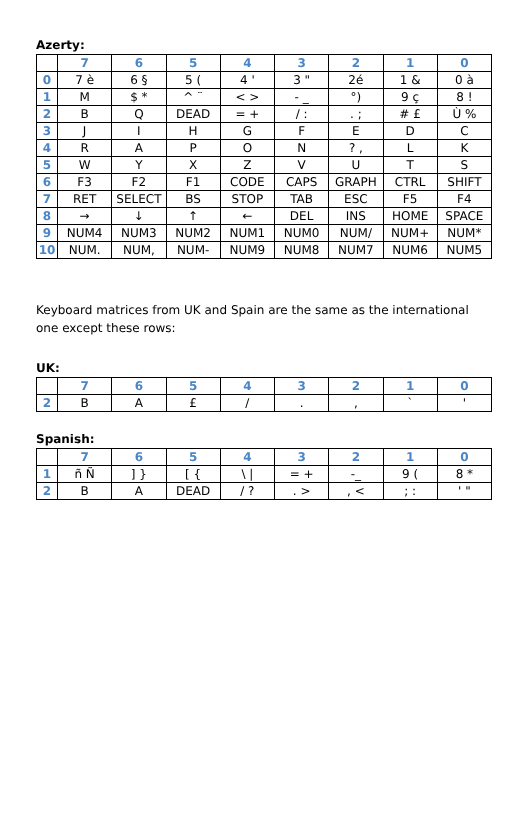Azerty:
| | 7 | 6 | 5 | 4 | 3 | 2 | 1 | 0 |
| --- | --- | --- | --- | --- | --- | --- | --- | --- |
| 0 | 7 è | 6 § | 5 ( | 4 ' | 3 " | 2é | 1 & | 0 à |
| 1 | M | $ * | ^ ¨ | < > | - _ | °) | 9 ç | 8 ! |
| 2 | B | Q | DEAD | = + | / : | . ; | # £ | Ù % |
| 3 | J | I | H | G | F | E | D | C |
| 4 | R | A | P | O | N | ? , | L | K |
| 5 | W | Y | X | Z | V | U | T | S |
| 6 | F3 | F2 | F1 | CODE | CAPS | GRAPH | CTRL | SHIFT |
| 7 | RET | SELECT | BS | STOP | TAB | ESC | F5 | F4 |
| 8 | → | ↓ | ↑ | ← | DEL | INS | HOME | SPACE |
| 9 | NUM4 | NUM3 | NUM2 | NUM1 | NUM0 | NUM/ | NUM+ | NUM* |
| 10 | NUM. | NUM, | NUM- | NUM9 | NUM8 | NUM7 | NUM6 | NUM5 |
Keyboard matrices from UK and Spain are the same as the international one except these rows:
UK:
| | 7 | 6 | 5 | 4 | 3 | 2 | 1 | 0 |
| --- | --- | --- | --- | --- | --- | --- | --- | --- |
| 2 | B | A | £ | / | . | , | ` | ' |
Spanish:
| | 7 | 6 | 5 | 4 | 3 | 2 | 1 | 0 |
| --- | --- | --- | --- | --- | --- | --- | --- | --- |
| 1 | ñ Ñ | ] } | [ { | \ / | = + | -_ | 9 ( | 8 * |
| 2 | B | A | DEAD | / ? | . > | , < | ; : | ' " |